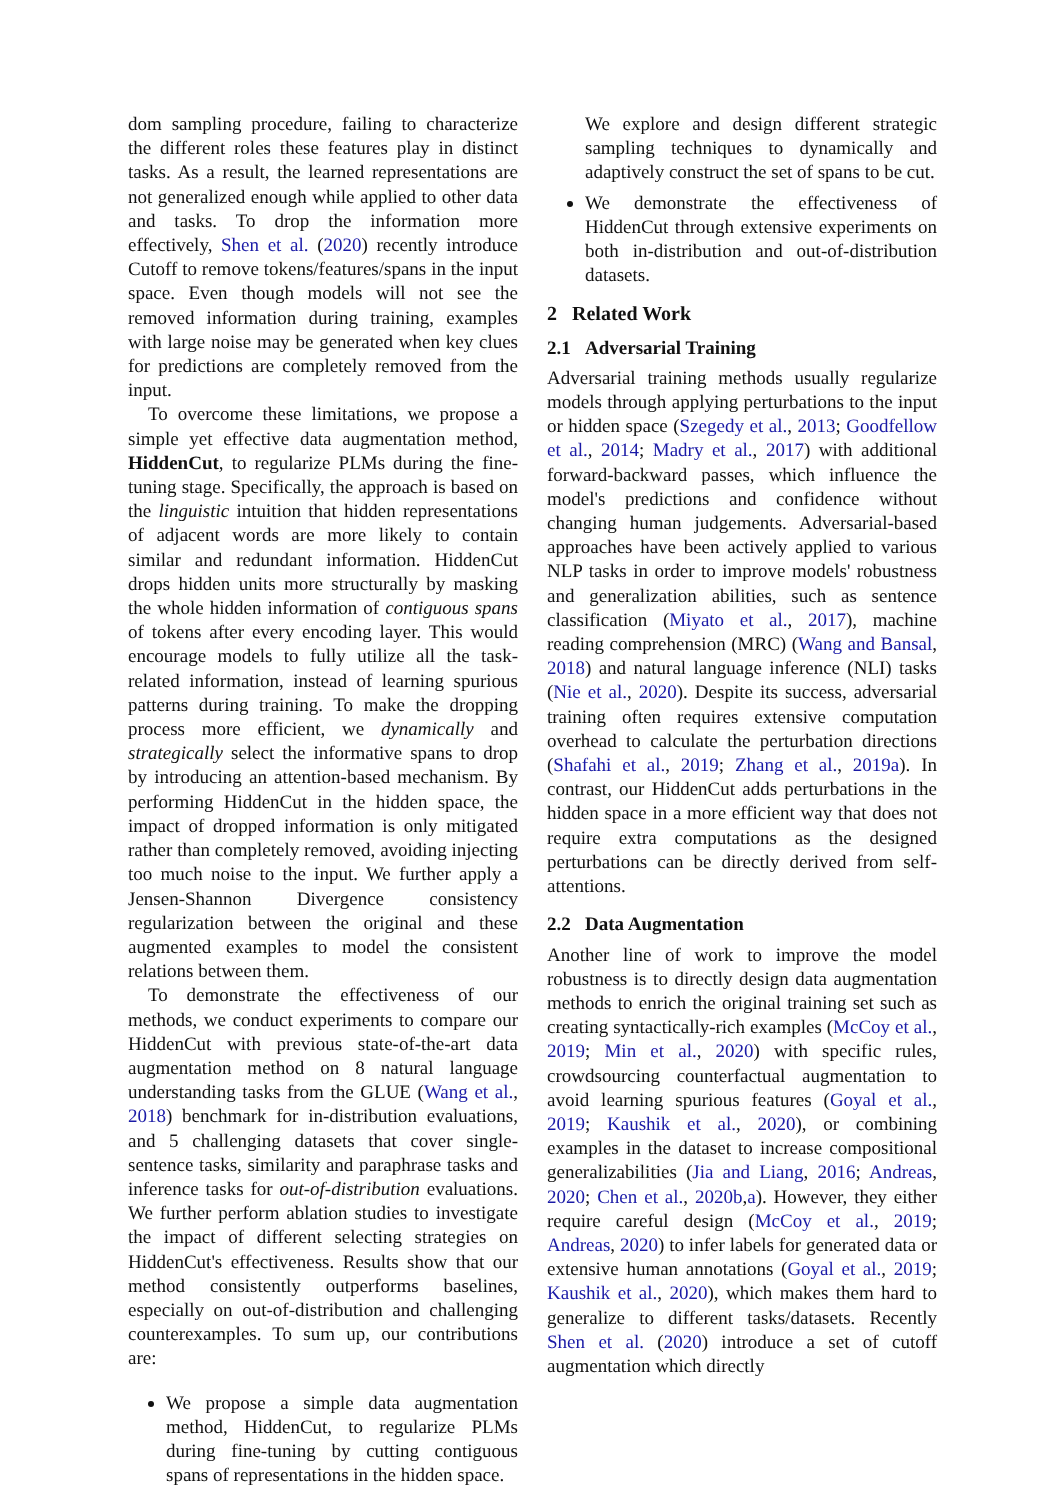dom sampling procedure, failing to characterize the different roles these features play in distinct tasks. As a result, the learned representations are not generalized enough while applied to other data and tasks. To drop the information more effectively, Shen et al. (2020) recently introduce Cutoff to remove tokens/features/spans in the input space. Even though models will not see the removed information during training, examples with large noise may be generated when key clues for predictions are completely removed from the input.
To overcome these limitations, we propose a simple yet effective data augmentation method, HiddenCut, to regularize PLMs during the fine-tuning stage. Specifically, the approach is based on the linguistic intuition that hidden representations of adjacent words are more likely to contain similar and redundant information. HiddenCut drops hidden units more structurally by masking the whole hidden information of contiguous spans of tokens after every encoding layer. This would encourage models to fully utilize all the task-related information, instead of learning spurious patterns during training. To make the dropping process more efficient, we dynamically and strategically select the informative spans to drop by introducing an attention-based mechanism. By performing HiddenCut in the hidden space, the impact of dropped information is only mitigated rather than completely removed, avoiding injecting too much noise to the input. We further apply a Jensen-Shannon Divergence consistency regularization between the original and these augmented examples to model the consistent relations between them.
To demonstrate the effectiveness of our methods, we conduct experiments to compare our HiddenCut with previous state-of-the-art data augmentation method on 8 natural language understanding tasks from the GLUE (Wang et al., 2018) benchmark for in-distribution evaluations, and 5 challenging datasets that cover single-sentence tasks, similarity and paraphrase tasks and inference tasks for out-of-distribution evaluations. We further perform ablation studies to investigate the impact of different selecting strategies on HiddenCut's effectiveness. Results show that our method consistently outperforms baselines, especially on out-of-distribution and challenging counterexamples. To sum up, our contributions are:
We propose a simple data augmentation method, HiddenCut, to regularize PLMs during fine-tuning by cutting contiguous spans of representations in the hidden space.
We explore and design different strategic sampling techniques to dynamically and adaptively construct the set of spans to be cut.
We demonstrate the effectiveness of HiddenCut through extensive experiments on both in-distribution and out-of-distribution datasets.
2 Related Work
2.1 Adversarial Training
Adversarial training methods usually regularize models through applying perturbations to the input or hidden space (Szegedy et al., 2013; Goodfellow et al., 2014; Madry et al., 2017) with additional forward-backward passes, which influence the model's predictions and confidence without changing human judgements. Adversarial-based approaches have been actively applied to various NLP tasks in order to improve models' robustness and generalization abilities, such as sentence classification (Miyato et al., 2017), machine reading comprehension (MRC) (Wang and Bansal, 2018) and natural language inference (NLI) tasks (Nie et al., 2020). Despite its success, adversarial training often requires extensive computation overhead to calculate the perturbation directions (Shafahi et al., 2019; Zhang et al., 2019a). In contrast, our HiddenCut adds perturbations in the hidden space in a more efficient way that does not require extra computations as the designed perturbations can be directly derived from self-attentions.
2.2 Data Augmentation
Another line of work to improve the model robustness is to directly design data augmentation methods to enrich the original training set such as creating syntactically-rich examples (McCoy et al., 2019; Min et al., 2020) with specific rules, crowdsourcing counterfactual augmentation to avoid learning spurious features (Goyal et al., 2019; Kaushik et al., 2020), or combining examples in the dataset to increase compositional generalizabilities (Jia and Liang, 2016; Andreas, 2020; Chen et al., 2020b,a). However, they either require careful design (McCoy et al., 2019; Andreas, 2020) to infer labels for generated data or extensive human annotations (Goyal et al., 2019; Kaushik et al., 2020), which makes them hard to generalize to different tasks/datasets. Recently Shen et al. (2020) introduce a set of cutoff augmentation which directly